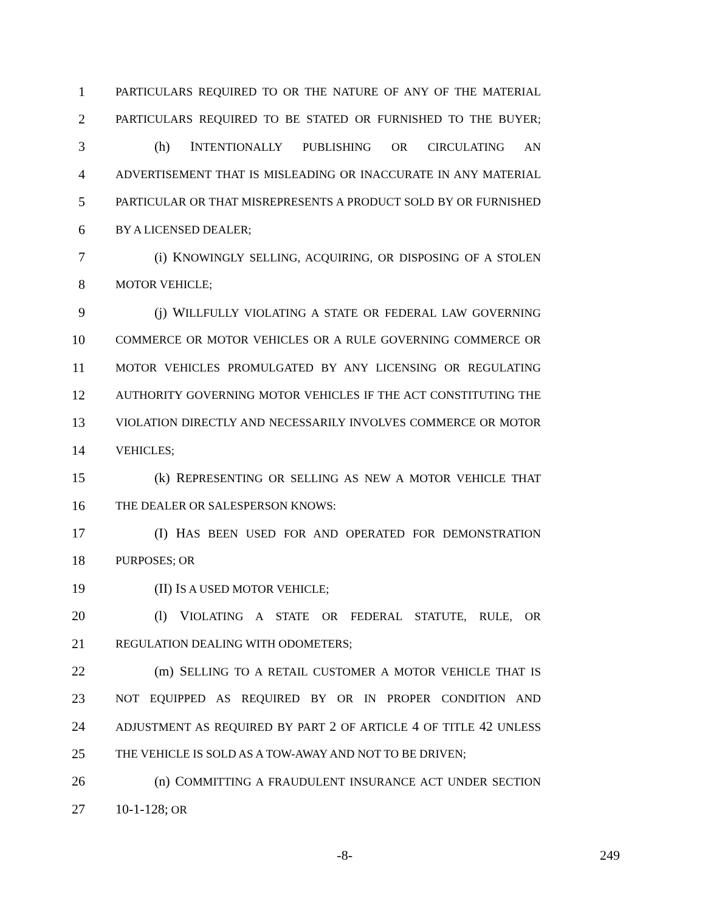1 PARTICULARS REQUIRED TO OR THE NATURE OF ANY OF THE MATERIAL
2 PARTICULARS REQUIRED TO BE STATED OR FURNISHED TO THE BUYER;
3 (h) INTENTIONALLY PUBLISHING OR CIRCULATING AN
4 ADVERTISEMENT THAT IS MISLEADING OR INACCURATE IN ANY MATERIAL
5 PARTICULAR OR THAT MISREPRESENTS A PRODUCT SOLD BY OR FURNISHED
6 BY A LICENSED DEALER;
7 (i) KNOWINGLY SELLING, ACQUIRING, OR DISPOSING OF A STOLEN
8 MOTOR VEHICLE;
9 (j) WILLFULLY VIOLATING A STATE OR FEDERAL LAW GOVERNING
10 COMMERCE OR MOTOR VEHICLES OR A RULE GOVERNING COMMERCE OR
11 MOTOR VEHICLES PROMULGATED BY ANY LICENSING OR REGULATING
12 AUTHORITY GOVERNING MOTOR VEHICLES IF THE ACT CONSTITUTING THE
13 VIOLATION DIRECTLY AND NECESSARILY INVOLVES COMMERCE OR MOTOR
14 VEHICLES;
15 (k) REPRESENTING OR SELLING AS NEW A MOTOR VEHICLE THAT
16 THE DEALER OR SALESPERSON KNOWS:
17 (I) HAS BEEN USED FOR AND OPERATED FOR DEMONSTRATION
18 PURPOSES; OR
19 (II) IS A USED MOTOR VEHICLE;
20 (l) VIOLATING A STATE OR FEDERAL STATUTE, RULE, OR
21 REGULATION DEALING WITH ODOMETERS;
22 (m) SELLING TO A RETAIL CUSTOMER A MOTOR VEHICLE THAT IS
23 NOT EQUIPPED AS REQUIRED BY OR IN PROPER CONDITION AND
24 ADJUSTMENT AS REQUIRED BY PART 2 OF ARTICLE 4 OF TITLE 42 UNLESS
25 THE VEHICLE IS SOLD AS A TOW-AWAY AND NOT TO BE DRIVEN;
26 (n) COMMITTING A FRAUDULENT INSURANCE ACT UNDER SECTION
27 10-1-128; OR
-8- 249